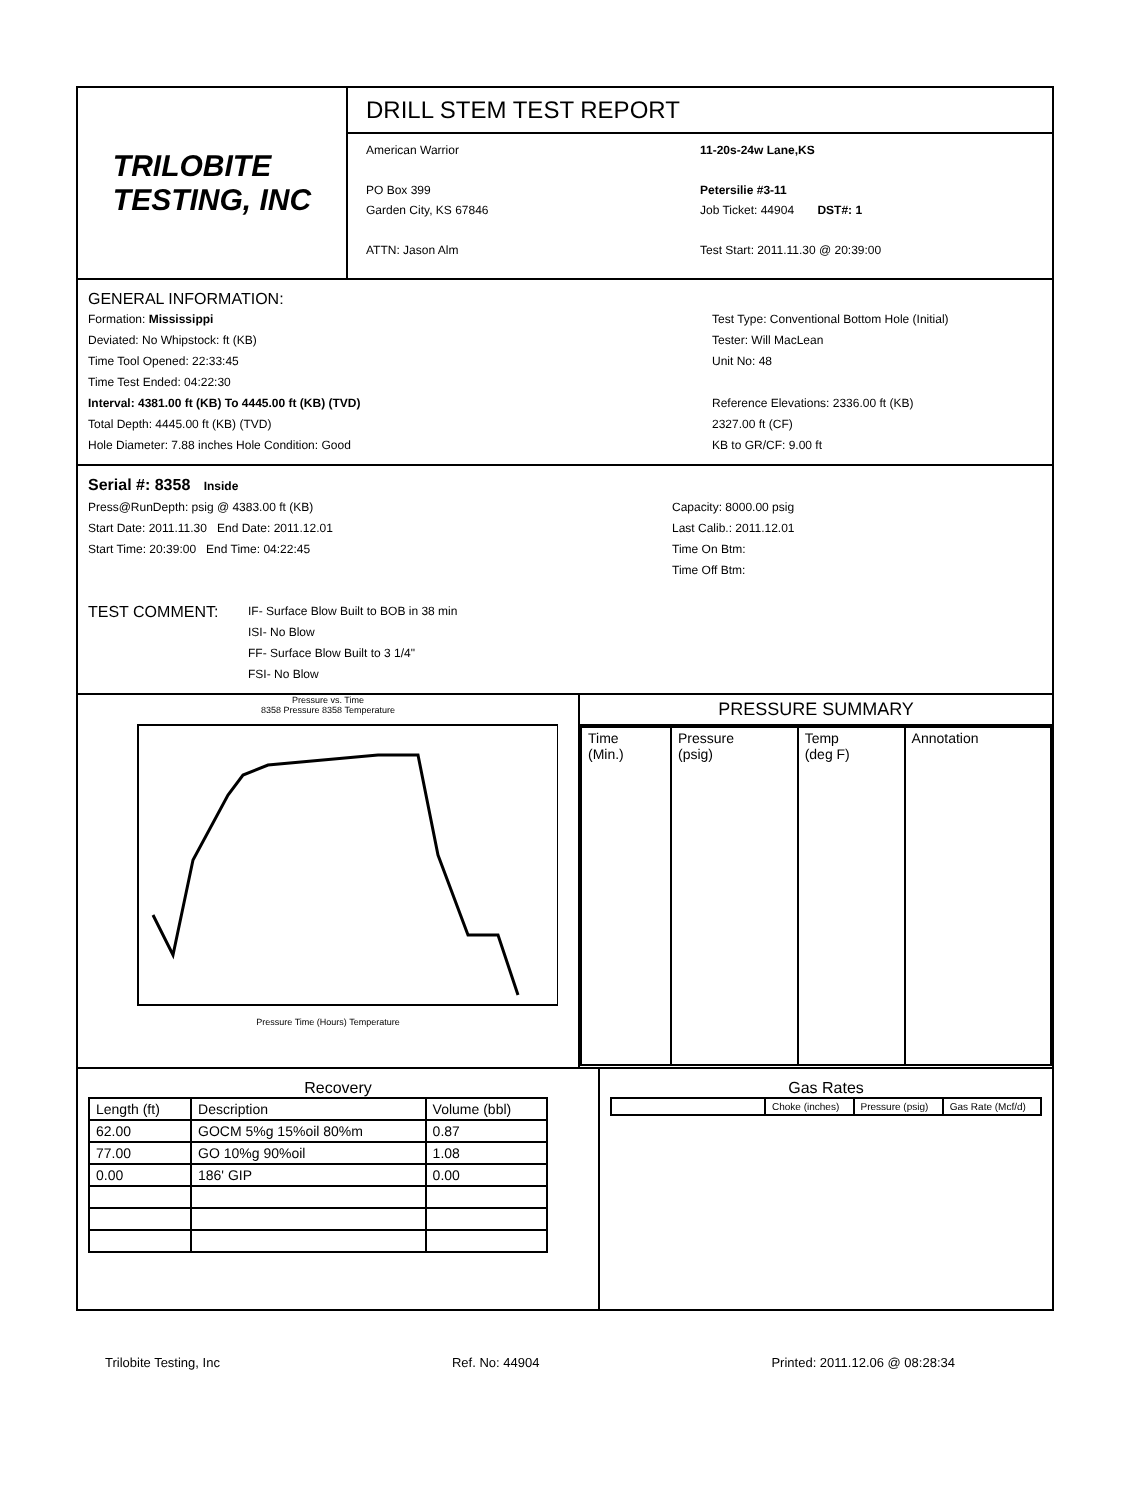TRILOBITE
TESTING, INC
DRILL STEM TEST REPORT
American Warrior
PO Box 399
Garden City, KS 67846
ATTN: Jason Alm
11-20s-24w Lane,KS
Petersilie #3-11
Job Ticket: 44904 DST#: 1
Test Start: 2011.11.30 @ 20:39:00
GENERAL INFORMATION:
Formation: Mississippi
Deviated: No Whipstock: ft (KB)
Time Tool Opened: 22:33:45
Time Test Ended: 04:22:30
Interval: 4381.00 ft (KB) To 4445.00 ft (KB) (TVD)
Total Depth: 4445.00 ft (KB) (TVD)
Hole Diameter: 7.88 inches Hole Condition: Good
Test Type: Conventional Bottom Hole (Initial)
Tester: Will MacLean
Unit No: 48
Reference Elevations: 2336.00 ft (KB)
2327.00 ft (CF)
KB to GR/CF: 9.00 ft
Serial #: 8358 Inside
Press@RunDepth: psig @ 4383.00 ft (KB)
Start Date: 2011.11.30 End Date: 2011.12.01
Start Time: 20:39:00 End Time: 04:22:45
Capacity: 8000.00 psig
Last Calib.: 2011.12.01
Time On Btm:
Time Off Btm:
TEST COMMENT:
IF- Surface Blow Built to BOB in 38 min
ISI- No Blow
FF- Surface Blow Built to 3 1/4"
FSI- No Blow
Pressure vs. Time
8358 Pressure 8358 Temperature
Pressure Time (Hours) Temperature
PRESSURE SUMMARY
| Time (Min.) | Pressure (psig) | Temp (deg F) | Annotation |
| --- | --- | --- | --- |
Recovery
| Length (ft) | Description | Volume (bbl) |
| --- | --- | --- |
| 62.00 | GOCM 5%g 15%oil 80%m | 0.87 |
| 77.00 | GO 10%g 90%oil | 1.08 |
| 0.00 | 186' GIP | 0.00 |
Gas Rates
| | Choke (inches) | Pressure (psig) | Gas Rate (Mcf/d) |
| --- | --- | --- | --- |
Trilobite Testing, Inc Ref. No: 44904 Printed: 2011.12.06 @ 08:28:34